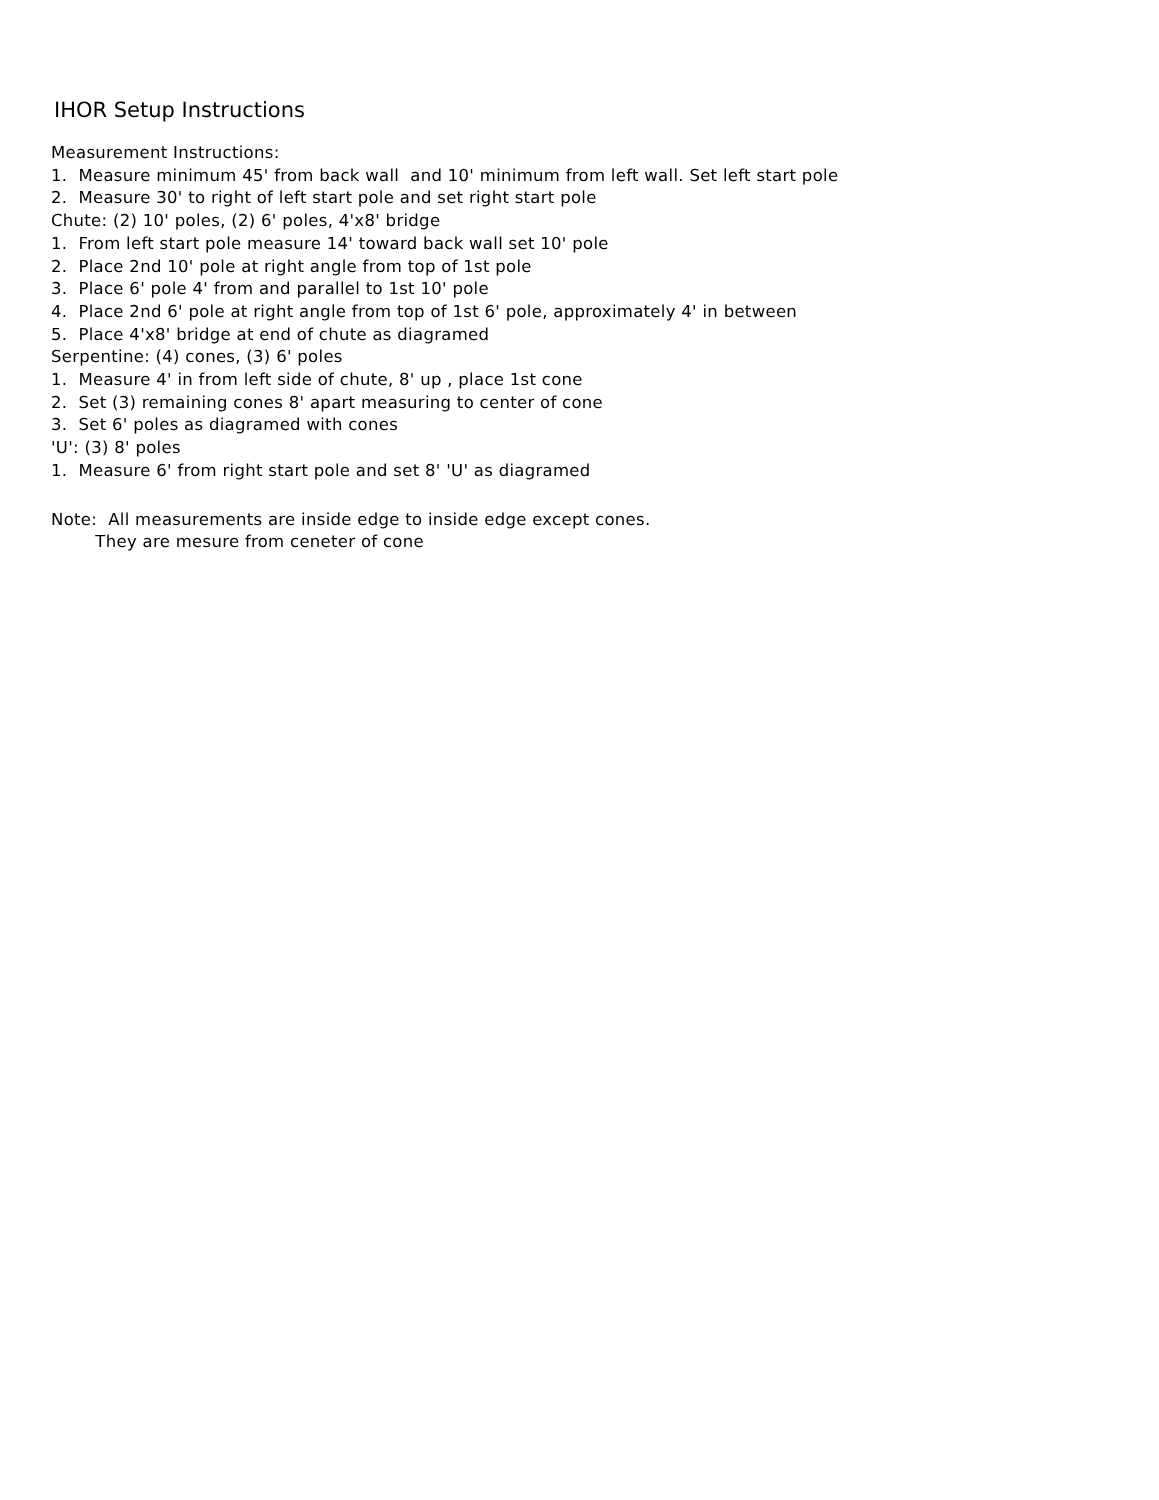IHOR Setup Instructions
Measurement Instructions:
1. Measure minimum 45' from back wall and 10' minimum from left wall. Set left start pole
2. Measure 30' to right of left start pole and set right start pole
Chute: (2) 10' poles, (2) 6' poles, 4'x8' bridge
1. From left start pole measure 14' toward back wall set 10' pole
2. Place 2nd 10' pole at right angle from top of 1st pole
3. Place 6' pole 4' from and parallel to 1st 10' pole
4. Place 2nd 6' pole at right angle from top of 1st 6' pole, approximately 4' in between
5. Place 4'x8' bridge at end of chute as diagramed
Serpentine: (4) cones, (3) 6' poles
1. Measure 4' in from left side of chute, 8' up , place 1st cone
2. Set (3) remaining cones 8' apart measuring to center of cone
3. Set 6' poles as diagramed with cones
'U': (3) 8' poles
1. Measure 6' from right start pole and set 8' 'U' as diagramed
Note: All measurements are inside edge to inside edge except cones.
They are mesure from ceneter of cone